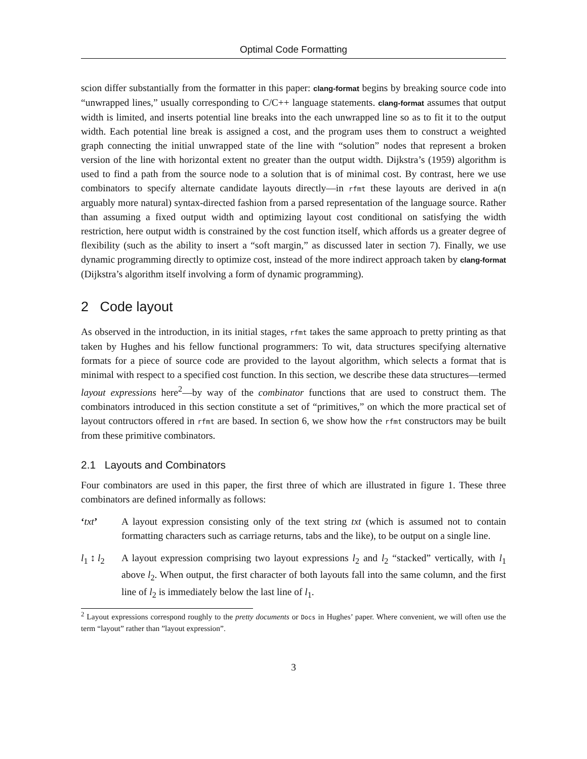Optimal Code Formatting
scion differ substantially from the formatter in this paper: clang-format begins by breaking source code into “unwrapped lines,” usually corresponding to C/C++ language statements. clang-format assumes that output width is limited, and inserts potential line breaks into the each unwrapped line so as to fit it to the output width. Each potential line break is assigned a cost, and the program uses them to construct a weighted graph connecting the initial unwrapped state of the line with “solution” nodes that represent a broken version of the line with horizontal extent no greater than the output width. Dijkstra’s (1959) algorithm is used to find a path from the source node to a solution that is of minimal cost. By contrast, here we use combinators to specify alternate candidate layouts directly—in rfmt these layouts are derived in a(n arguably more natural) syntax-directed fashion from a parsed representation of the language source. Rather than assuming a fixed output width and optimizing layout cost conditional on satisfying the width restriction, here output width is constrained by the cost function itself, which affords us a greater degree of flexibility (such as the ability to insert a “soft margin,” as discussed later in section 7). Finally, we use dynamic programming directly to optimize cost, instead of the more indirect approach taken by clang-format (Dijkstra’s algorithm itself involving a form of dynamic programming).
2 Code layout
As observed in the introduction, in its initial stages, rfmt takes the same approach to pretty printing as that taken by Hughes and his fellow functional programmers: To wit, data structures specifying alternative formats for a piece of source code are provided to the layout algorithm, which selects a format that is minimal with respect to a specified cost function. In this section, we describe these data structures—termed layout expressions here<sup>2</sup>—by way of the combinator functions that are used to construct them. The combinators introduced in this section constitute a set of “primitives,” on which the more practical set of layout contructors offered in rfmt are based. In section 6, we show how the rfmt constructors may be built from these primitive combinators.
2.1 Layouts and Combinators
Four combinators are used in this paper, the first three of which are illustrated in figure 1. These three combinators are defined informally as follows:
‘txt’ A layout expression consisting only of the text string txt (which is assumed not to contain formatting characters such as carriage returns, tabs and the like), to be output on a single line.
l<sub>1</sub> ↕ l<sub>2</sub>
A layout expression comprising two layout expressions l<sub>2</sub> and l<sub>2</sub> “stacked” vertically, with l<sub>1</sub> above l<sub>2</sub>. When output, the first character of both layouts fall into the same column, and the first line of l<sub>2</sub> is immediately below the last line of l<sub>1</sub>.
<sup>2</sup> Layout expressions correspond roughly to the pretty documents or Docs in Hughes’ paper. Where convenient, we will often use the term “layout” rather than ”layout expression”.
3